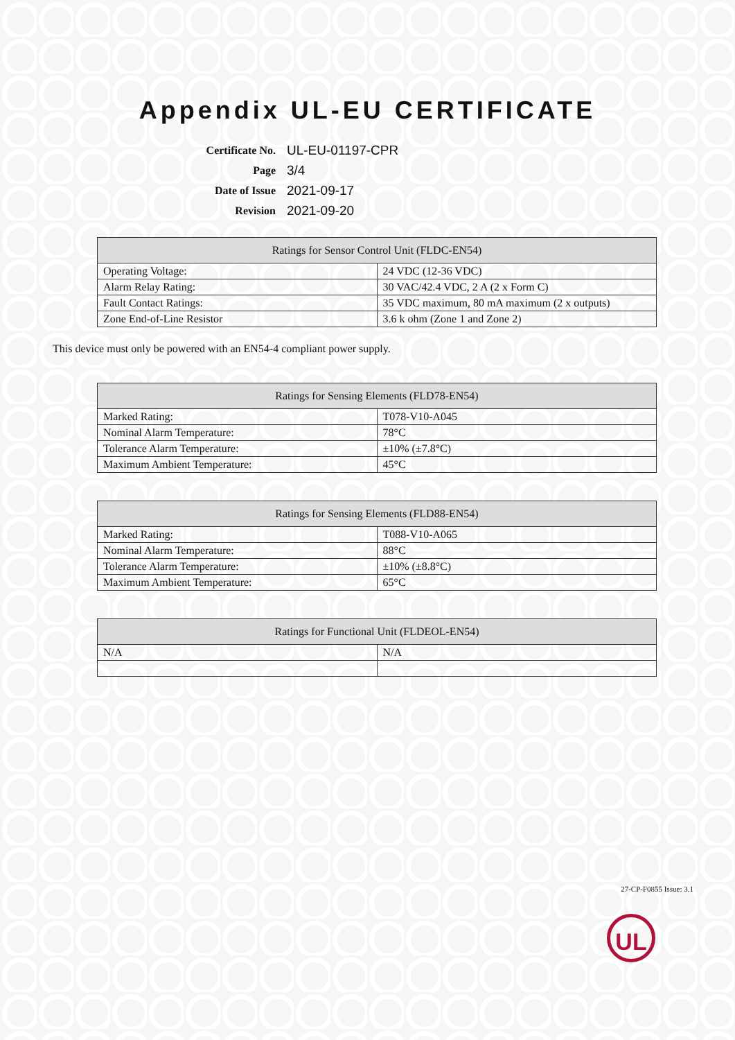Appendix UL-EU CERTIFICATE
| Certificate No. | UL-EU-01197-CPR |
| Page | 3/4 |
| Date of Issue | 2021-09-17 |
| Revision | 2021-09-20 |
| Ratings for Sensor Control Unit (FLDC-EN54) | |
| --- | --- |
| Operating Voltage: | 24 VDC (12-36 VDC) |
| Alarm Relay Rating: | 30 VAC/42.4 VDC, 2 A (2 x Form C) |
| Fault Contact Ratings: | 35 VDC maximum, 80 mA maximum (2 x outputs) |
| Zone End-of-Line Resistor | 3.6 k ohm (Zone 1 and Zone 2) |
This device must only be powered with an EN54-4 compliant power supply.
| Ratings for Sensing Elements (FLD78-EN54) | |
| --- | --- |
| Marked Rating: | T078-V10-A045 |
| Nominal Alarm Temperature: | 78°C |
| Tolerance Alarm Temperature: | ±10% (±7.8°C) |
| Maximum Ambient Temperature: | 45°C |
| Ratings for Sensing Elements (FLD88-EN54) | |
| --- | --- |
| Marked Rating: | T088-V10-A065 |
| Nominal Alarm Temperature: | 88°C |
| Tolerance Alarm Temperature: | ±10% (±8.8°C) |
| Maximum Ambient Temperature: | 65°C |
| Ratings for Functional Unit (FLDEOL-EN54) | |
| --- | --- |
| N/A | N/A |
27-CP-F0855 Issue: 3.1
UL